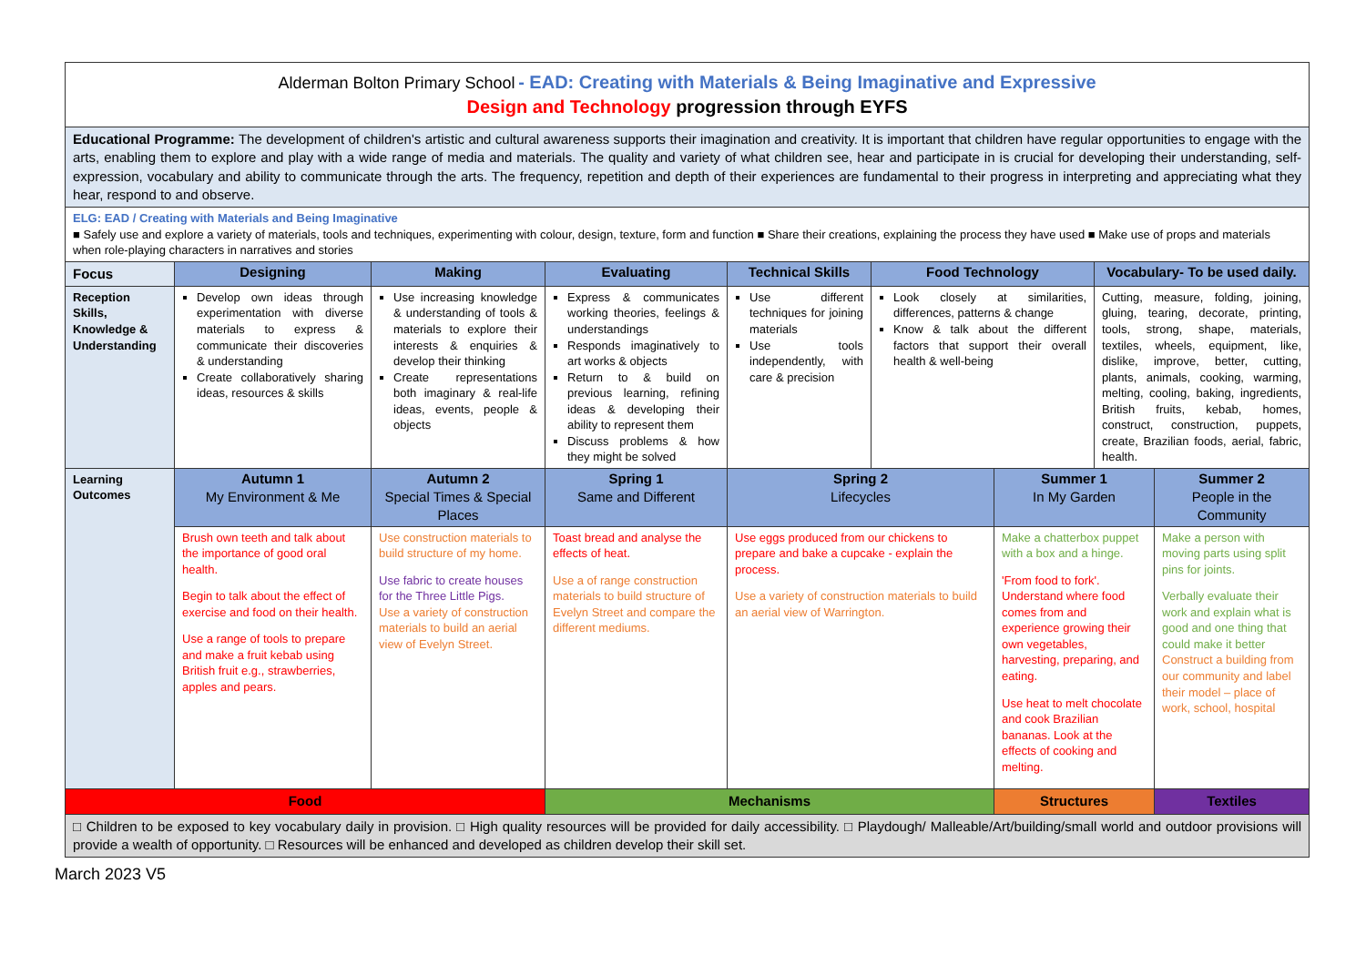| Alderman Bolton Primary School - EAD: Creating with Materials & Being Imaginative and Expressive Design and Technology progression through EYFS | | | | | | | | |
| Educational Programme: The development of children's artistic and cultural awareness supports their imagination and creativity. It is important that children have regular opportunities to engage with the arts, enabling them to explore and play with a wide range of media and materials. The quality and variety of what children see, hear and participate in is crucial for developing their understanding, self-expression, vocabulary and ability to communicate through the arts. The frequency, repetition and depth of their experiences are fundamental to their progress in interpreting and appreciating what they hear, respond to and observe. | | | | | | | | |
| ELG: EAD / Creating with Materials and Being Imaginative ■ Safely use and explore a variety of materials, tools and techniques, experimenting with colour, design, texture, form and function ■ Share their creations, explaining the process they have used ■ Make use of props and materials when role-playing characters in narratives and stories | | | | | | | | |
| Focus | Designing | Making | Evaluating | Technical Skills | Food Technology | | Vocabulary- To be used daily. | |
| Reception Skills, Knowledge & Understanding | Develop own ideas through experimentation with diverse materials to express & communicate their discoveries & understanding Create collaboratively sharing ideas, resources & skills | Use increasing knowledge & understanding of tools & materials to explore their interests & enquiries & develop their thinking Create representations both imaginary & real-life ideas, events, people & objects | Express & communicates working theories, feelings & understandings Responds imaginatively to art works & objects Return to & build on previous learning, refining ideas & developing their ability to represent them Discuss problems & how they might be solved | Use different techniques for joining materials Use tools independently, with care & precision | Look closely at similarities, differences, patterns & change Know & talk about the different factors that support their overall health & well-being | | Cutting, measure, folding, joining, gluing, tearing, decorate, printing, tools, strong, shape, materials, textiles, wheels, equipment, like, dislike, improve, better, cutting, plants, animals, cooking, warming, melting, cooling, baking, ingredients, British fruits, kebab, homes, construct, construction, puppets, create, Brazilian foods, aerial, fabric, health. | |
| Learning Outcomes | Autumn 1 My Environment & Me | Autumn 2 Special Times & Special Places | Spring 1 Same and Different | Spring 2 Lifecycles | | Summer 1 In My Garden | | Summer 2 People in the Community |
| | Brush own teeth and talk about the importance of good oral health. Begin to talk about the effect of exercise and food on their health. Use a range of tools to prepare and make a fruit kebab using British fruit e.g., strawberries, apples and pears. | Use construction materials to build structure of my home. Use fabric to create houses for the Three Little Pigs. Use a variety of construction materials to build an aerial view of Evelyn Street. | Toast bread and analyse the effects of heat. Use a of range construction materials to build structure of Evelyn Street and compare the different mediums. | Use eggs produced from our chickens to prepare and bake a cupcake - explain the process. Use a variety of construction materials to build an aerial view of Warrington. | | Make a chatterbox puppet with a box and a hinge. 'From food to fork'. Understand where food comes from and experience growing their own vegetables, harvesting, preparing, and eating. Use heat to melt chocolate and cook Brazilian bananas. Look at the effects of cooking and melting. | | Make a person with moving parts using split pins for joints. Verbally evaluate their work and explain what is good and one thing that could make it better Construct a building from our community and label their model – place of work, school, hospital |
| Food | | | Mechanisms | | | Structures | | Textiles |
| □ Children to be exposed to key vocabulary daily in provision. □ High quality resources will be provided for daily accessibility. □ Playdough/ Malleable/Art/building/small world and outdoor provisions will provide a wealth of opportunity. □ Resources will be enhanced and developed as children develop their skill set. | | | | | | | | |
March 2023 V5